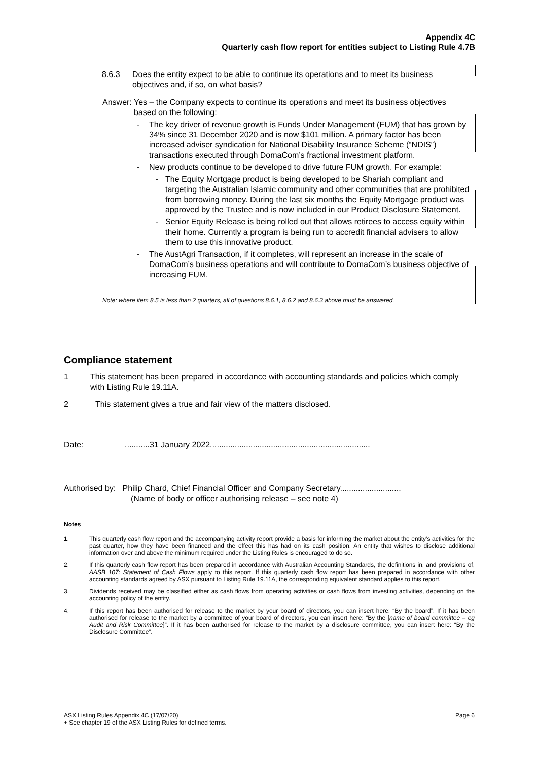Appendix 4C
Quarterly cash flow report for entities subject to Listing Rule 4.7B
8.6.3 Does the entity expect to be able to continue its operations and to meet its business objectives and, if so, on what basis?
Answer: Yes – the Company expects to continue its operations and meet its business objectives based on the following:
- The key driver of revenue growth is Funds Under Management (FUM) that has grown by 34% since 31 December 2020 and is now $101 million. A primary factor has been increased adviser syndication for National Disability Insurance Scheme (“NDIS”) transactions executed through DomaCom’s fractional investment platform.
- New products continue to be developed to drive future FUM growth. For example:
- The Equity Mortgage product is being developed to be Shariah compliant and targeting the Australian Islamic community and other communities that are prohibited from borrowing money. During the last six months the Equity Mortgage product was approved by the Trustee and is now included in our Product Disclosure Statement.
- Senior Equity Release is being rolled out that allows retirees to access equity within their home. Currently a program is being run to accredit financial advisers to allow them to use this innovative product.
- The AustAgri Transaction, if it completes, will represent an increase in the scale of DomaCom’s business operations and will contribute to DomaCom’s business objective of increasing FUM.
Note: where item 8.5 is less than 2 quarters, all of questions 8.6.1, 8.6.2 and 8.6.3 above must be answered.
Compliance statement
1 This statement has been prepared in accordance with accounting standards and policies which comply with Listing Rule 19.11A.
2 This statement gives a true and fair view of the matters disclosed.
Date: ...........31 January 2022.......................................................................
Authorised by: Philip Chard, Chief Financial Officer and Company Secretary...........................
(Name of body or officer authorising release – see note 4)
Notes
1. This quarterly cash flow report and the accompanying activity report provide a basis for informing the market about the entity’s activities for the past quarter, how they have been financed and the effect this has had on its cash position. An entity that wishes to disclose additional information over and above the minimum required under the Listing Rules is encouraged to do so.
2. If this quarterly cash flow report has been prepared in accordance with Australian Accounting Standards, the definitions in, and provisions of, AASB 107: Statement of Cash Flows apply to this report. If this quarterly cash flow report has been prepared in accordance with other accounting standards agreed by ASX pursuant to Listing Rule 19.11A, the corresponding equivalent standard applies to this report.
3. Dividends received may be classified either as cash flows from operating activities or cash flows from investing activities, depending on the accounting policy of the entity.
4. If this report has been authorised for release to the market by your board of directors, you can insert here: “By the board”. If it has been authorised for release to the market by a committee of your board of directors, you can insert here: “By the [name of board committee – eg Audit and Risk Committee]”. If it has been authorised for release to the market by a disclosure committee, you can insert here: “By the Disclosure Committee”.
ASX Listing Rules Appendix 4C (17/07/20) Page 6
+ See chapter 19 of the ASX Listing Rules for defined terms.